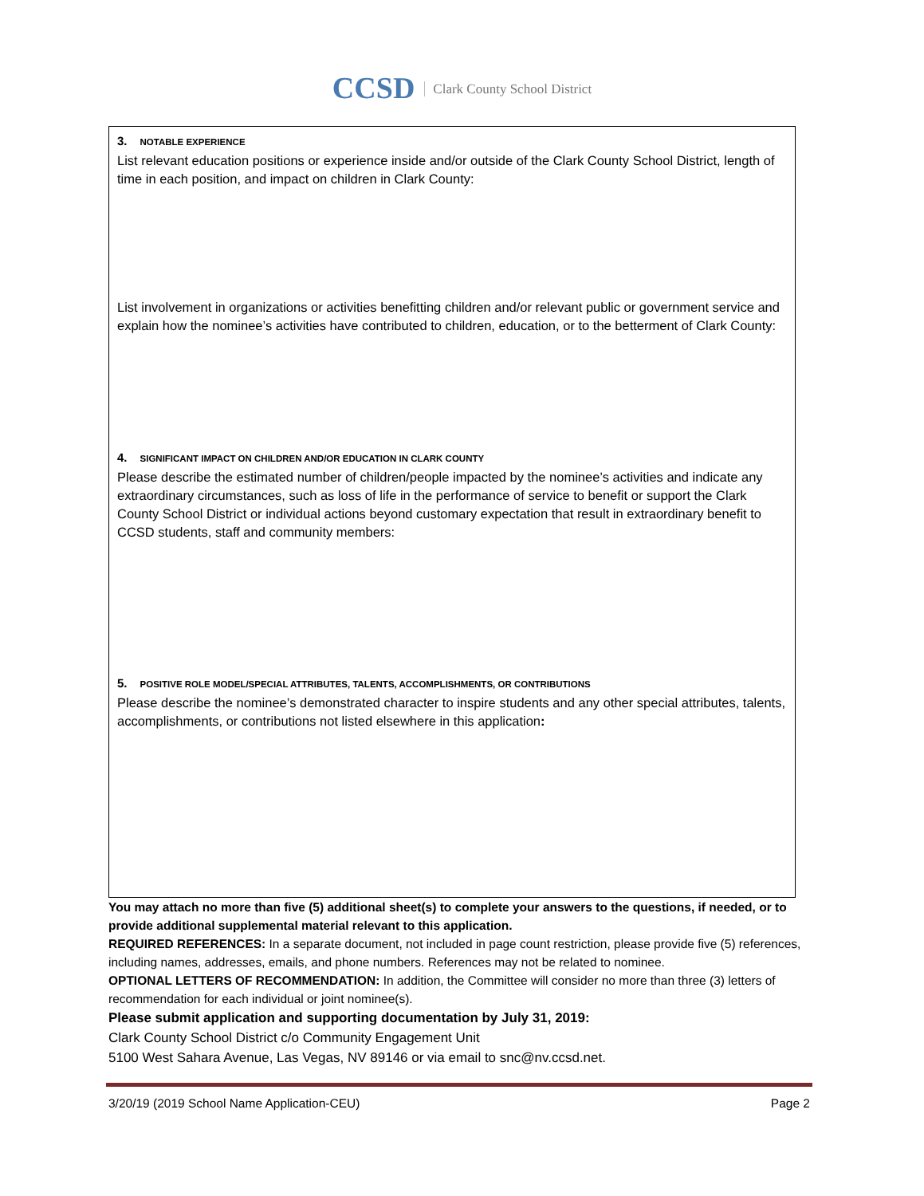CCSD Clark County School District
3. NOTABLE EXPERIENCE
List relevant education positions or experience inside and/or outside of the Clark County School District, length of time in each position, and impact on children in Clark County:
List involvement in organizations or activities benefitting children and/or relevant public or government service and explain how the nominee’s activities have contributed to children, education, or to the betterment of Clark County:
4. SIGNIFICANT IMPACT ON CHILDREN AND/OR EDUCATION IN CLARK COUNTY
Please describe the estimated number of children/people impacted by the nominee’s activities and indicate any extraordinary circumstances, such as loss of life in the performance of service to benefit or support the Clark County School District or individual actions beyond customary expectation that result in extraordinary benefit to CCSD students, staff and community members:
5. POSITIVE ROLE MODEL/SPECIAL ATTRIBUTES, TALENTS, ACCOMPLISHMENTS, OR CONTRIBUTIONS
Please describe the nominee’s demonstrated character to inspire students and any other special attributes, talents, accomplishments, or contributions not listed elsewhere in this application:
You may attach no more than five (5) additional sheet(s) to complete your answers to the questions, if needed, or to provide additional supplemental material relevant to this application.
REQUIRED REFERENCES: In a separate document, not included in page count restriction, please provide five (5) references, including names, addresses, emails, and phone numbers. References may not be related to nominee.
OPTIONAL LETTERS OF RECOMMENDATION: In addition, the Committee will consider no more than three (3) letters of recommendation for each individual or joint nominee(s).
Please submit application and supporting documentation by July 31, 2019:
Clark County School District c/o Community Engagement Unit
5100 West Sahara Avenue, Las Vegas, NV 89146 or via email to snc@nv.ccsd.net.
3/20/19 (2019 School Name Application-CEU) Page 2